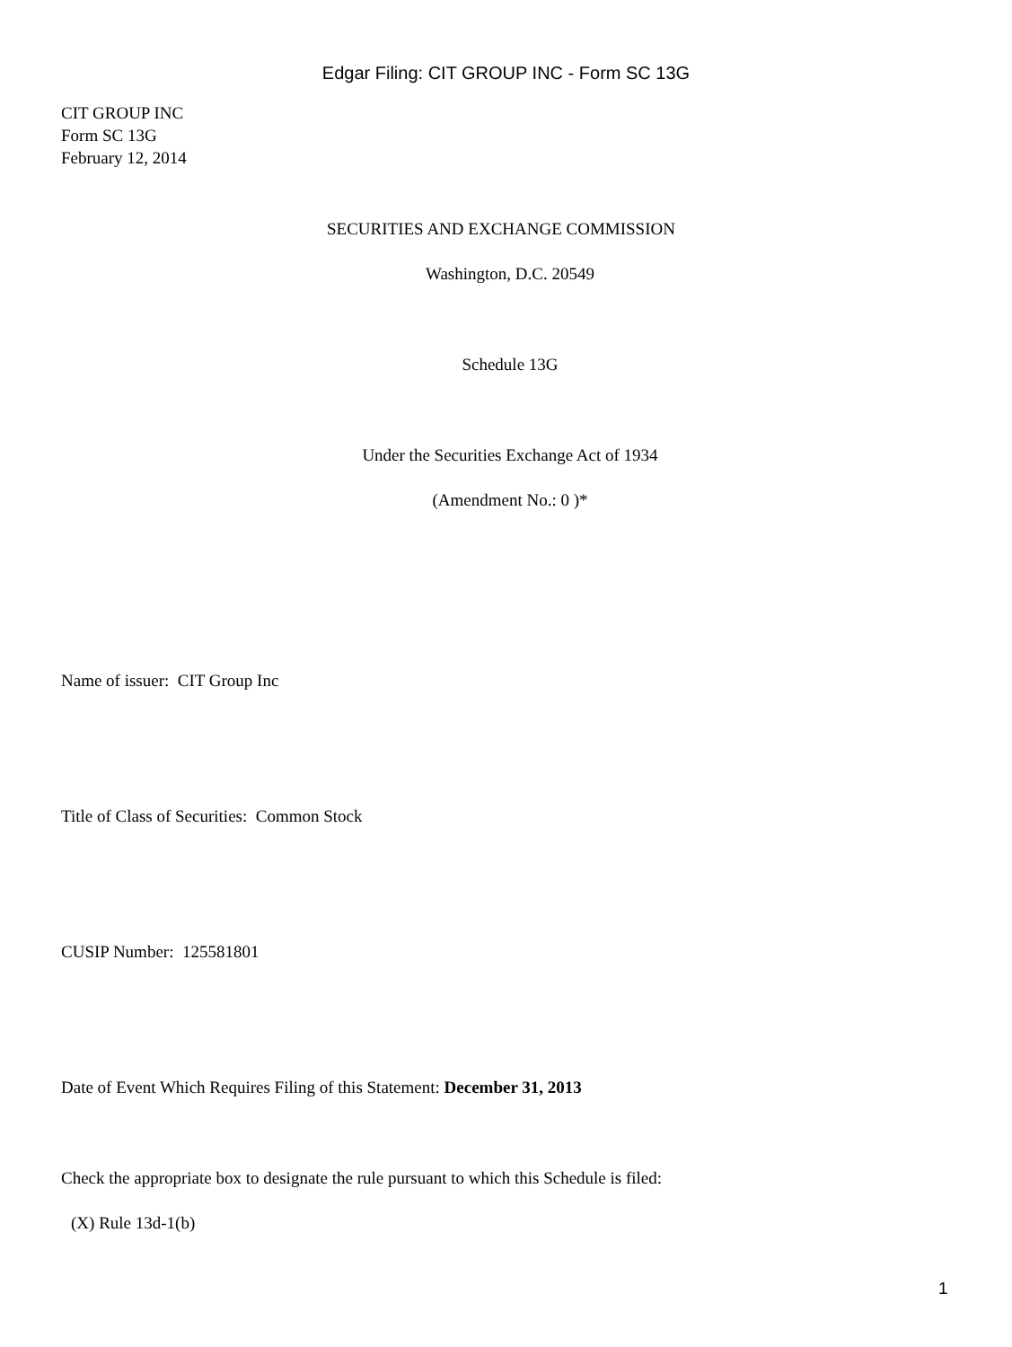Edgar Filing: CIT GROUP INC - Form SC 13G
CIT GROUP INC
Form SC 13G
February 12, 2014
SECURITIES AND EXCHANGE COMMISSION
Washington, D.C. 20549
Schedule 13G
Under the Securities Exchange Act of 1934
(Amendment No.: 0 )*
Name of issuer: CIT Group Inc
Title of Class of Securities: Common Stock
CUSIP Number: 125581801
Date of Event Which Requires Filing of this Statement: December 31, 2013
Check the appropriate box to designate the rule pursuant to which this Schedule is filed:
(X) Rule 13d-1(b)
1